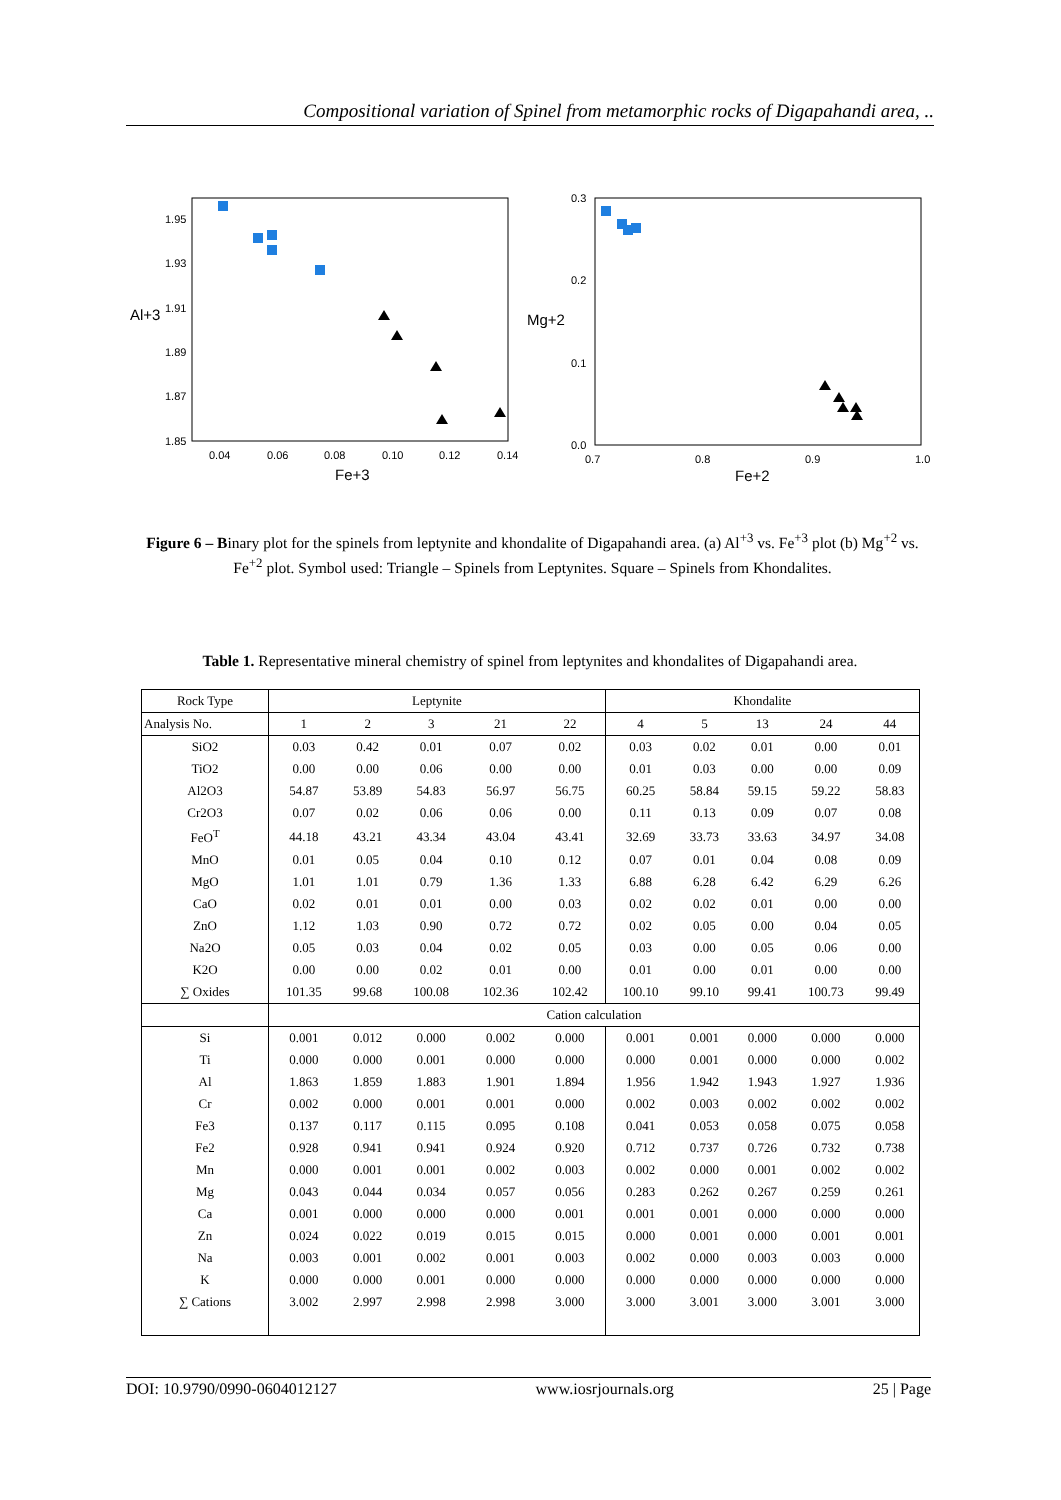Compositional variation of Spinel from metamorphic rocks of Digapahandi area, ..
1.95
1.93
1.91
1.89
1.87
1.85
Al+3
0.04
0.06
0.08
0.10
0.12
0.14
Fe+3
0.3
0.2
0.1
0.0
Mg+2
0.7
0.8
0.9
1.0
Fe+2
Figure 6 – Binary plot for the spinels from leptynite and khondalite of Digapahandi area. (a) Al<sup>+3</sup> vs. Fe<sup>+3</sup> plot (b) Mg<sup>+2</sup> vs. Fe<sup>+2</sup> plot. Symbol used: Triangle – Spinels from Leptynites. Square – Spinels from Khondalites.
Table 1. Representative mineral chemistry of spinel from leptynites and khondalites of Digapahandi area.
| Rock Type | Leptynite | | | | | Khondalite | | | | |
| --- | --- | --- | --- | --- | --- | --- | --- | --- | --- | --- |
| Analysis No. | 1 | 2 | 3 | 21 | 22 | 4 | 5 | 13 | 24 | 44 |
| SiO2 | 0.03 | 0.42 | 0.01 | 0.07 | 0.02 | 0.03 | 0.02 | 0.01 | 0.00 | 0.01 |
| TiO2 | 0.00 | 0.00 | 0.06 | 0.00 | 0.00 | 0.01 | 0.03 | 0.00 | 0.00 | 0.09 |
| Al2O3 | 54.87 | 53.89 | 54.83 | 56.97 | 56.75 | 60.25 | 58.84 | 59.15 | 59.22 | 58.83 |
| Cr2O3 | 0.07 | 0.02 | 0.06 | 0.06 | 0.00 | 0.11 | 0.13 | 0.09 | 0.07 | 0.08 |
| FeO<sup>T</sup> | 44.18 | 43.21 | 43.34 | 43.04 | 43.41 | 32.69 | 33.73 | 33.63 | 34.97 | 34.08 |
| MnO | 0.01 | 0.05 | 0.04 | 0.10 | 0.12 | 0.07 | 0.01 | 0.04 | 0.08 | 0.09 |
| MgO | 1.01 | 1.01 | 0.79 | 1.36 | 1.33 | 6.88 | 6.28 | 6.42 | 6.29 | 6.26 |
| CaO | 0.02 | 0.01 | 0.01 | 0.00 | 0.03 | 0.02 | 0.02 | 0.01 | 0.00 | 0.00 |
| ZnO | 1.12 | 1.03 | 0.90 | 0.72 | 0.72 | 0.02 | 0.05 | 0.00 | 0.04 | 0.05 |
| Na2O | 0.05 | 0.03 | 0.04 | 0.02 | 0.05 | 0.03 | 0.00 | 0.05 | 0.06 | 0.00 |
| K2O | 0.00 | 0.00 | 0.02 | 0.01 | 0.00 | 0.01 | 0.00 | 0.01 | 0.00 | 0.00 |
| ∑ Oxides | 101.35 | 99.68 | 100.08 | 102.36 | 102.42 | 100.10 | 99.10 | 99.41 | 100.73 | 99.49 |
| | Cation calculation | | | | | | | | | |
| Si | 0.001 | 0.012 | 0.000 | 0.002 | 0.000 | 0.001 | 0.001 | 0.000 | 0.000 | 0.000 |
| Ti | 0.000 | 0.000 | 0.001 | 0.000 | 0.000 | 0.000 | 0.001 | 0.000 | 0.000 | 0.002 |
| Al | 1.863 | 1.859 | 1.883 | 1.901 | 1.894 | 1.956 | 1.942 | 1.943 | 1.927 | 1.936 |
| Cr | 0.002 | 0.000 | 0.001 | 0.001 | 0.000 | 0.002 | 0.003 | 0.002 | 0.002 | 0.002 |
| Fe3 | 0.137 | 0.117 | 0.115 | 0.095 | 0.108 | 0.041 | 0.053 | 0.058 | 0.075 | 0.058 |
| Fe2 | 0.928 | 0.941 | 0.941 | 0.924 | 0.920 | 0.712 | 0.737 | 0.726 | 0.732 | 0.738 |
| Mn | 0.000 | 0.001 | 0.001 | 0.002 | 0.003 | 0.002 | 0.000 | 0.001 | 0.002 | 0.002 |
| Mg | 0.043 | 0.044 | 0.034 | 0.057 | 0.056 | 0.283 | 0.262 | 0.267 | 0.259 | 0.261 |
| Ca | 0.001 | 0.000 | 0.000 | 0.000 | 0.001 | 0.001 | 0.001 | 0.000 | 0.000 | 0.000 |
| Zn | 0.024 | 0.022 | 0.019 | 0.015 | 0.015 | 0.000 | 0.001 | 0.000 | 0.001 | 0.001 |
| Na | 0.003 | 0.001 | 0.002 | 0.001 | 0.003 | 0.002 | 0.000 | 0.003 | 0.003 | 0.000 |
| K | 0.000 | 0.000 | 0.001 | 0.000 | 0.000 | 0.000 | 0.000 | 0.000 | 0.000 | 0.000 |
| ∑ Cations | 3.002 | 2.997 | 2.998 | 2.998 | 3.000 | 3.000 | 3.001 | 3.000 | 3.001 | 3.000 |
DOI: 10.9790/0990-0604012127 www.iosrjournals.org 25 | Page